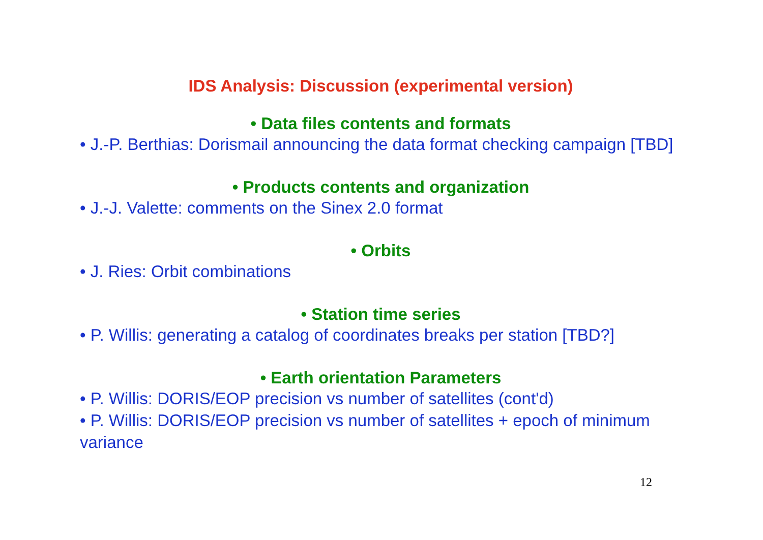IDS Analysis: Discussion (experimental version)
• Data files contents and formats
• J.-P. Berthias: Dorismail announcing the data format checking campaign [TBD]
• Products contents and organization
• J.-J. Valette: comments on the Sinex 2.0 format
• Orbits
• J. Ries: Orbit combinations
• Station time series
• P. Willis: generating a catalog of coordinates breaks per station [TBD?]
• Earth orientation Parameters
• P. Willis: DORIS/EOP precision vs number of satellites (cont'd)
• P. Willis: DORIS/EOP precision vs number of satellites + epoch of minimum variance
12